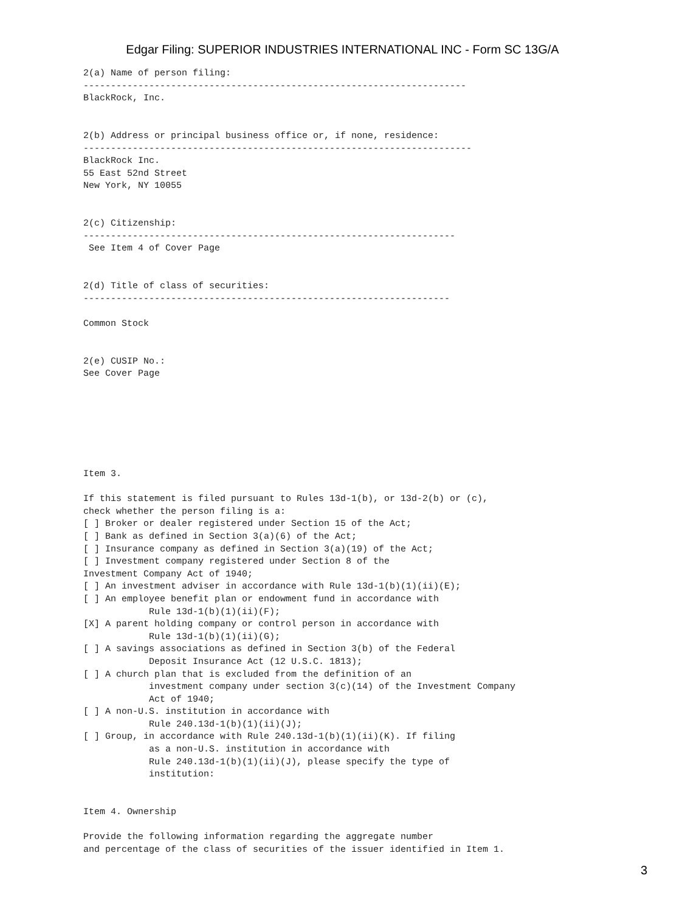Edgar Filing: SUPERIOR INDUSTRIES INTERNATIONAL INC - Form SC 13G/A
2(a) Name of person filing:
----------------------------------------------------------------------
BlackRock, Inc.


2(b) Address or principal business office or, if none, residence:
-----------------------------------------------------------------------
BlackRock Inc.
55 East 52nd Street
New York, NY 10055


2(c) Citizenship:
--------------------------------------------------------------------
 See Item 4 of Cover Page


2(d) Title of class of securities:
-------------------------------------------------------------------

Common Stock


2(e) CUSIP No.:
See Cover Page







Item 3.

If this statement is filed pursuant to Rules 13d-1(b), or 13d-2(b) or (c),
check whether the person filing is a:
[ ] Broker or dealer registered under Section 15 of the Act;
[ ] Bank as defined in Section 3(a)(6) of the Act;
[ ] Insurance company as defined in Section 3(a)(19) of the Act;
[ ] Investment company registered under Section 8 of the
Investment Company Act of 1940;
[ ] An investment adviser in accordance with Rule 13d-1(b)(1)(ii)(E);
[ ] An employee benefit plan or endowment fund in accordance with
            Rule 13d-1(b)(1)(ii)(F);
[X] A parent holding company or control person in accordance with
            Rule 13d-1(b)(1)(ii)(G);
[ ] A savings associations as defined in Section 3(b) of the Federal
            Deposit Insurance Act (12 U.S.C. 1813);
[ ] A church plan that is excluded from the definition of an
            investment company under section 3(c)(14) of the Investment Company
            Act of 1940;
[ ] A non-U.S. institution in accordance with
            Rule 240.13d-1(b)(1)(ii)(J);
[ ] Group, in accordance with Rule 240.13d-1(b)(1)(ii)(K). If filing
            as a non-U.S. institution in accordance with
            Rule 240.13d-1(b)(1)(ii)(J), please specify the type of
            institution:


Item 4. Ownership

Provide the following information regarding the aggregate number
and percentage of the class of securities of the issuer identified in Item 1.
3